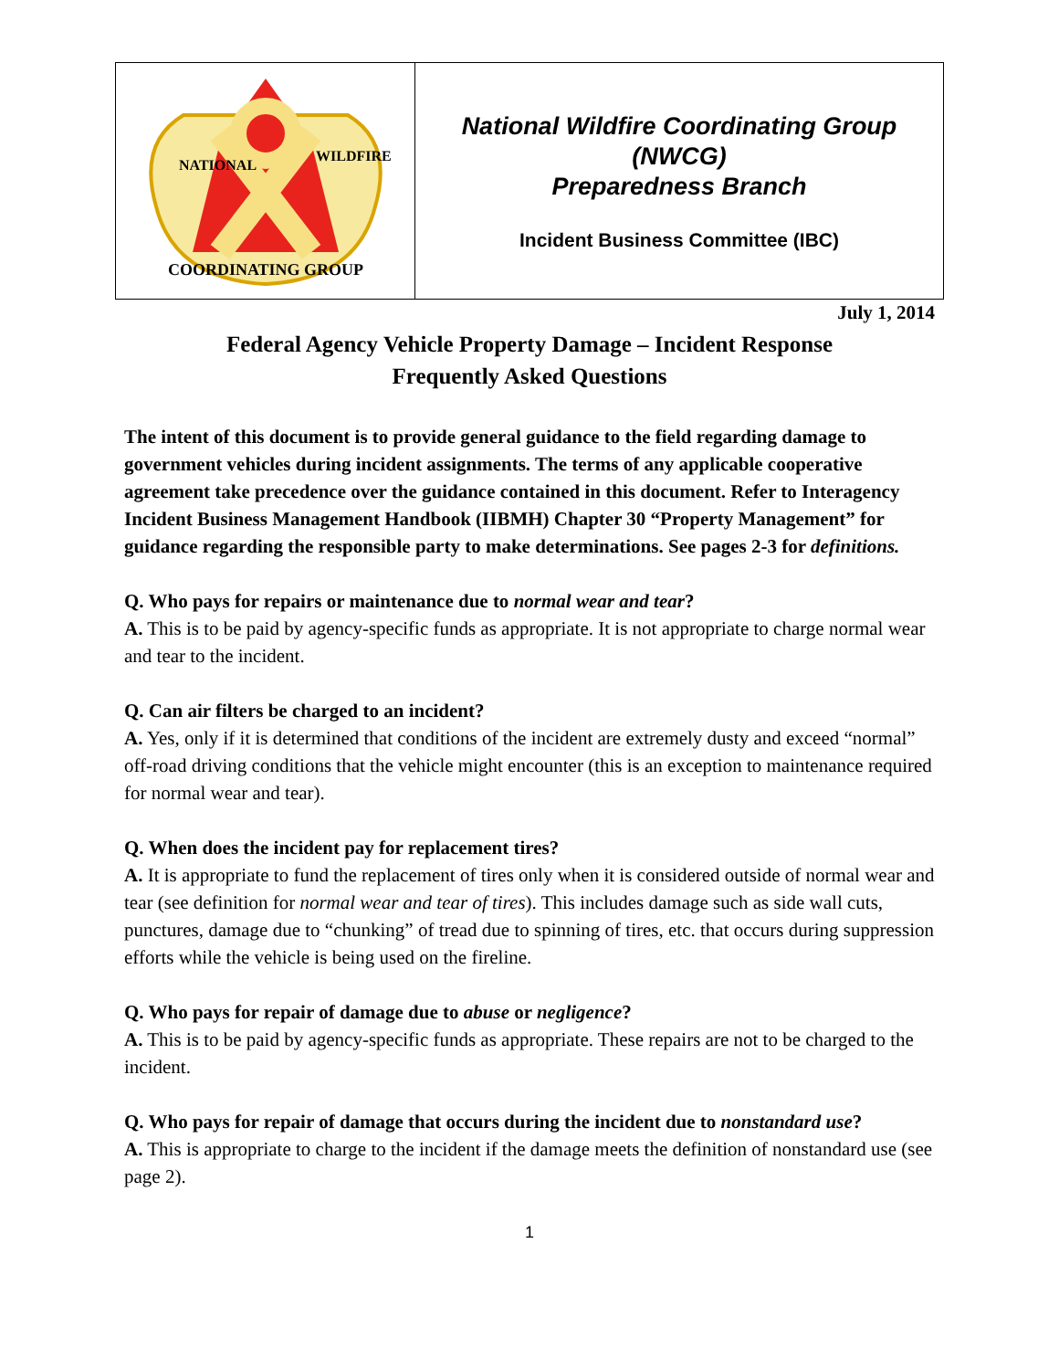| COORDINATING GROUP NATIONAL WILDFIRE | National Wildfire Coordinating Group (NWCG) Preparedness Branch Incident Business Committee (IBC) |
July 1, 2014
Federal Agency Vehicle Property Damage – Incident Response
Frequently Asked Questions
The intent of this document is to provide general guidance to the field regarding damage to government vehicles during incident assignments. The terms of any applicable cooperative agreement take precedence over the guidance contained in this document. Refer to Interagency Incident Business Management Handbook (IIBMH) Chapter 30 “Property Management” for guidance regarding the responsible party to make determinations. See pages 2-3 for definitions.
Q. Who pays for repairs or maintenance due to normal wear and tear?
A. This is to be paid by agency-specific funds as appropriate. It is not appropriate to charge normal wear and tear to the incident.
Q. Can air filters be charged to an incident?
A. Yes, only if it is determined that conditions of the incident are extremely dusty and exceed “normal” off-road driving conditions that the vehicle might encounter (this is an exception to maintenance required for normal wear and tear).
Q. When does the incident pay for replacement tires?
A. It is appropriate to fund the replacement of tires only when it is considered outside of normal wear and tear (see definition for normal wear and tear of tires). This includes damage such as side wall cuts, punctures, damage due to “chunking” of tread due to spinning of tires, etc. that occurs during suppression efforts while the vehicle is being used on the fireline.
Q. Who pays for repair of damage due to abuse or negligence?
A. This is to be paid by agency-specific funds as appropriate. These repairs are not to be charged to the incident.
Q. Who pays for repair of damage that occurs during the incident due to nonstandard use?
A. This is appropriate to charge to the incident if the damage meets the definition of nonstandard use (see page 2).
1